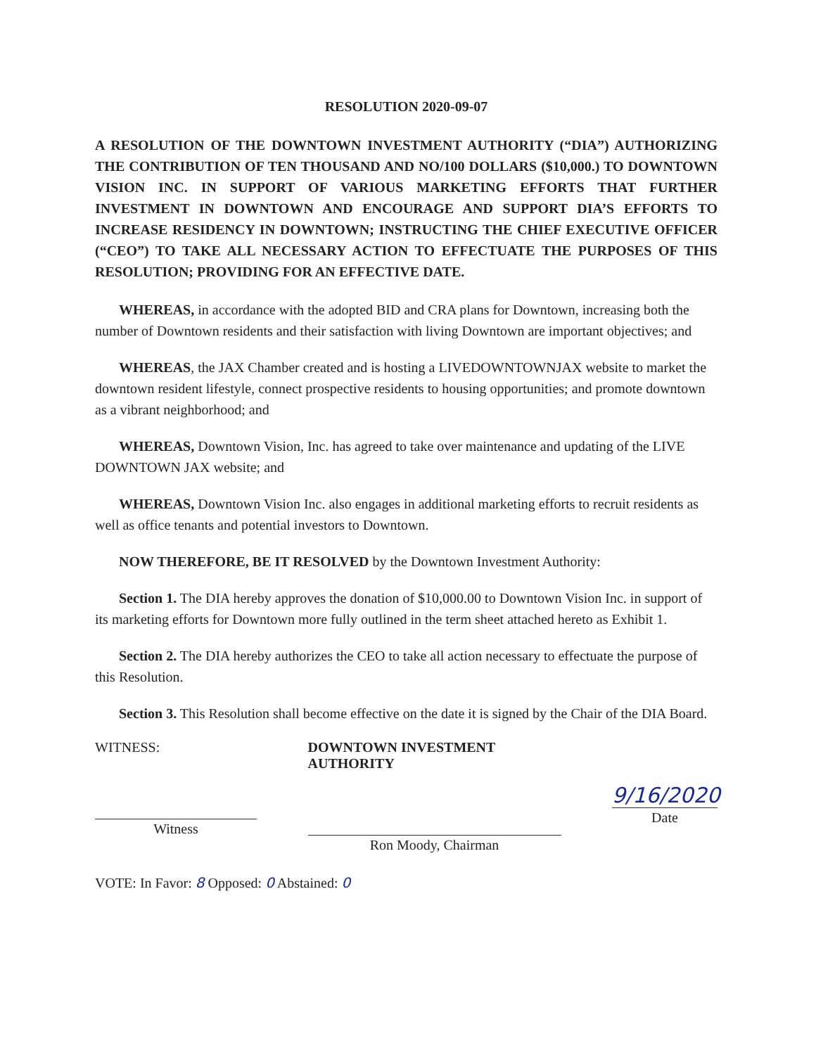RESOLUTION 2020-09-07
A RESOLUTION OF THE DOWNTOWN INVESTMENT AUTHORITY (“DIA”) AUTHORIZING THE CONTRIBUTION OF TEN THOUSAND AND NO/100 DOLLARS ($10,000.) TO DOWNTOWN VISION INC. IN SUPPORT OF VARIOUS MARKETING EFFORTS THAT FURTHER INVESTMENT IN DOWNTOWN AND ENCOURAGE AND SUPPORT DIA’S EFFORTS TO INCREASE RESIDENCY IN DOWNTOWN; INSTRUCTING THE CHIEF EXECUTIVE OFFICER (“CEO”) TO TAKE ALL NECESSARY ACTION TO EFFECTUATE THE PURPOSES OF THIS RESOLUTION; PROVIDING FOR AN EFFECTIVE DATE.
WHEREAS, in accordance with the adopted BID and CRA plans for Downtown, increasing both the number of Downtown residents and their satisfaction with living Downtown are important objectives; and
WHEREAS, the JAX Chamber created and is hosting a LIVEDOWNTOWNJAX website to market the downtown resident lifestyle, connect prospective residents to housing opportunities; and promote downtown as a vibrant neighborhood; and
WHEREAS, Downtown Vision, Inc. has agreed to take over maintenance and updating of the LIVE DOWNTOWN JAX website; and
WHEREAS, Downtown Vision Inc. also engages in additional marketing efforts to recruit residents as well as office tenants and potential investors to Downtown.
NOW THEREFORE, BE IT RESOLVED by the Downtown Investment Authority:
Section 1. The DIA hereby approves the donation of $10,000.00 to Downtown Vision Inc. in support of its marketing efforts for Downtown more fully outlined in the term sheet attached hereto as Exhibit 1.
Section 2. The DIA hereby authorizes the CEO to take all action necessary to effectuate the purpose of this Resolution.
Section 3. This Resolution shall become effective on the date it is signed by the Chair of the DIA Board.
WITNESS:
Witness
DOWNTOWN INVESTMENT AUTHORITY
Ron Moody, Chairman
9/16/2020
Date
VOTE: In Favor: 8 Opposed: 0 Abstained: 0